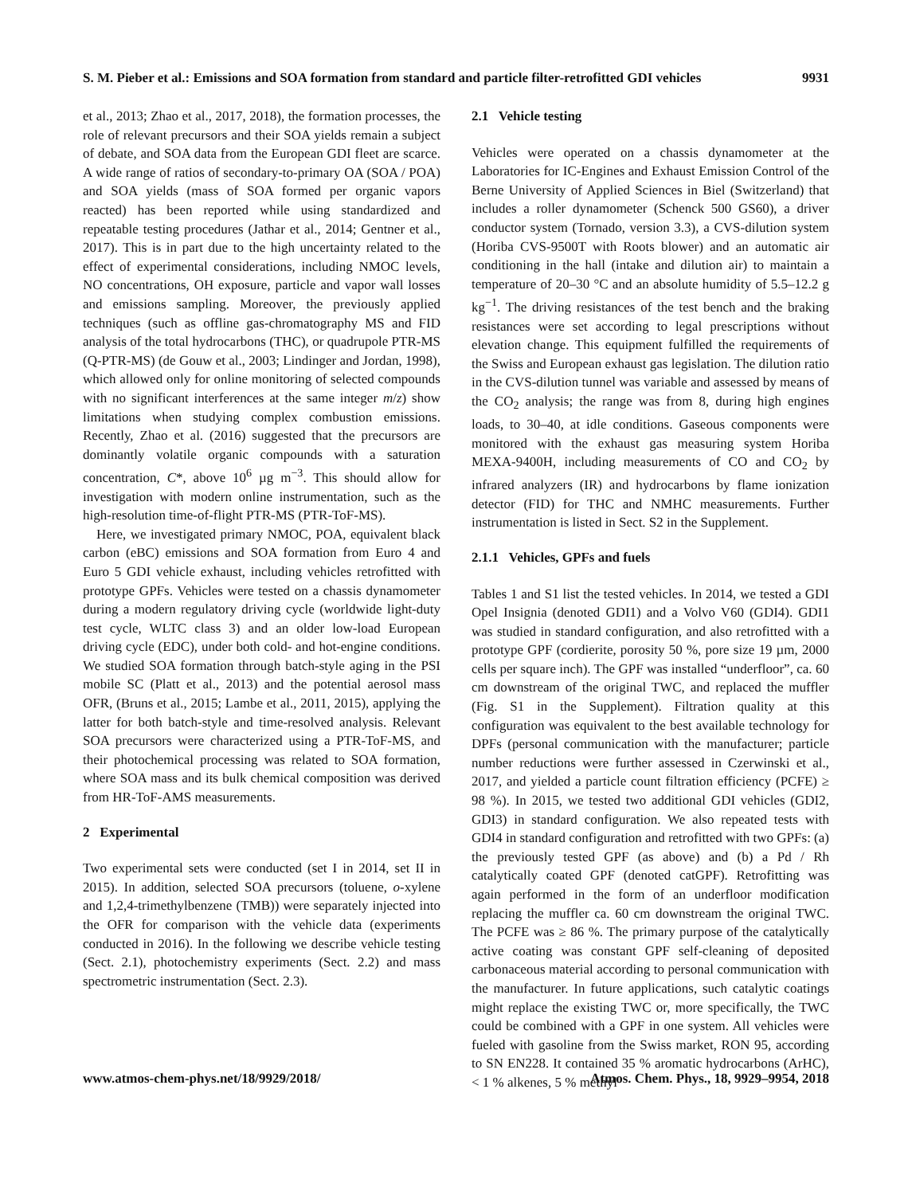S. M. Pieber et al.: Emissions and SOA formation from standard and particle filter-retrofitted GDI vehicles 9931
et al., 2013; Zhao et al., 2017, 2018), the formation processes, the role of relevant precursors and their SOA yields remain a subject of debate, and SOA data from the European GDI fleet are scarce. A wide range of ratios of secondary-to-primary OA (SOA / POA) and SOA yields (mass of SOA formed per organic vapors reacted) has been reported while using standardized and repeatable testing procedures (Jathar et al., 2014; Gentner et al., 2017). This is in part due to the high uncertainty related to the effect of experimental considerations, including NMOC levels, NO concentrations, OH exposure, particle and vapor wall losses and emissions sampling. Moreover, the previously applied techniques (such as offline gas-chromatography MS and FID analysis of the total hydrocarbons (THC), or quadrupole PTR-MS (Q-PTR-MS) (de Gouw et al., 2003; Lindinger and Jordan, 1998), which allowed only for online monitoring of selected compounds with no significant interferences at the same integer m/z) show limitations when studying complex combustion emissions. Recently, Zhao et al. (2016) suggested that the precursors are dominantly volatile organic compounds with a saturation concentration, C*, above 10<sup>6</sup> µg m<sup>−3</sup>. This should allow for investigation with modern online instrumentation, such as the high-resolution time-of-flight PTR-MS (PTR-ToF-MS).
Here, we investigated primary NMOC, POA, equivalent black carbon (eBC) emissions and SOA formation from Euro 4 and Euro 5 GDI vehicle exhaust, including vehicles retrofitted with prototype GPFs. Vehicles were tested on a chassis dynamometer during a modern regulatory driving cycle (worldwide light-duty test cycle, WLTC class 3) and an older low-load European driving cycle (EDC), under both cold- and hot-engine conditions. We studied SOA formation through batch-style aging in the PSI mobile SC (Platt et al., 2013) and the potential aerosol mass OFR, (Bruns et al., 2015; Lambe et al., 2011, 2015), applying the latter for both batch-style and time-resolved analysis. Relevant SOA precursors were characterized using a PTR-ToF-MS, and their photochemical processing was related to SOA formation, where SOA mass and its bulk chemical composition was derived from HR-ToF-AMS measurements.
2 Experimental
Two experimental sets were conducted (set I in 2014, set II in 2015). In addition, selected SOA precursors (toluene, o-xylene and 1,2,4-trimethylbenzene (TMB)) were separately injected into the OFR for comparison with the vehicle data (experiments conducted in 2016). In the following we describe vehicle testing (Sect. 2.1), photochemistry experiments (Sect. 2.2) and mass spectrometric instrumentation (Sect. 2.3).
2.1 Vehicle testing
Vehicles were operated on a chassis dynamometer at the Laboratories for IC-Engines and Exhaust Emission Control of the Berne University of Applied Sciences in Biel (Switzerland) that includes a roller dynamometer (Schenck 500 GS60), a driver conductor system (Tornado, version 3.3), a CVS-dilution system (Horiba CVS-9500T with Roots blower) and an automatic air conditioning in the hall (intake and dilution air) to maintain a temperature of 20–30 °C and an absolute humidity of 5.5–12.2 g kg<sup>−1</sup>. The driving resistances of the test bench and the braking resistances were set according to legal prescriptions without elevation change. This equipment fulfilled the requirements of the Swiss and European exhaust gas legislation. The dilution ratio in the CVS-dilution tunnel was variable and assessed by means of the CO<sub>2</sub> analysis; the range was from 8, during high engines loads, to 30–40, at idle conditions. Gaseous components were monitored with the exhaust gas measuring system Horiba MEXA-9400H, including measurements of CO and CO<sub>2</sub> by infrared analyzers (IR) and hydrocarbons by flame ionization detector (FID) for THC and NMHC measurements. Further instrumentation is listed in Sect. S2 in the Supplement.
2.1.1 Vehicles, GPFs and fuels
Tables 1 and S1 list the tested vehicles. In 2014, we tested a GDI Opel Insignia (denoted GDI1) and a Volvo V60 (GDI4). GDI1 was studied in standard configuration, and also retrofitted with a prototype GPF (cordierite, porosity 50 %, pore size 19 µm, 2000 cells per square inch). The GPF was installed “underfloor”, ca. 60 cm downstream of the original TWC, and replaced the muffler (Fig. S1 in the Supplement). Filtration quality at this configuration was equivalent to the best available technology for DPFs (personal communication with the manufacturer; particle number reductions were further assessed in Czerwinski et al., 2017, and yielded a particle count filtration efficiency (PCFE) ≥ 98 %). In 2015, we tested two additional GDI vehicles (GDI2, GDI3) in standard configuration. We also repeated tests with GDI4 in standard configuration and retrofitted with two GPFs: (a) the previously tested GPF (as above) and (b) a Pd / Rh catalytically coated GPF (denoted catGPF). Retrofitting was again performed in the form of an underfloor modification replacing the muffler ca. 60 cm downstream the original TWC. The PCFE was ≥ 86 %. The primary purpose of the catalytically active coating was constant GPF self-cleaning of deposited carbonaceous material according to personal communication with the manufacturer. In future applications, such catalytic coatings might replace the existing TWC or, more specifically, the TWC could be combined with a GPF in one system. All vehicles were fueled with gasoline from the Swiss market, RON 95, according to SN EN228. It contained 35 % aromatic hydrocarbons (ArHC), < 1 % alkenes, 5 % methyl
www.atmos-chem-phys.net/18/9929/2018/ Atmos. Chem. Phys., 18, 9929–9954, 2018